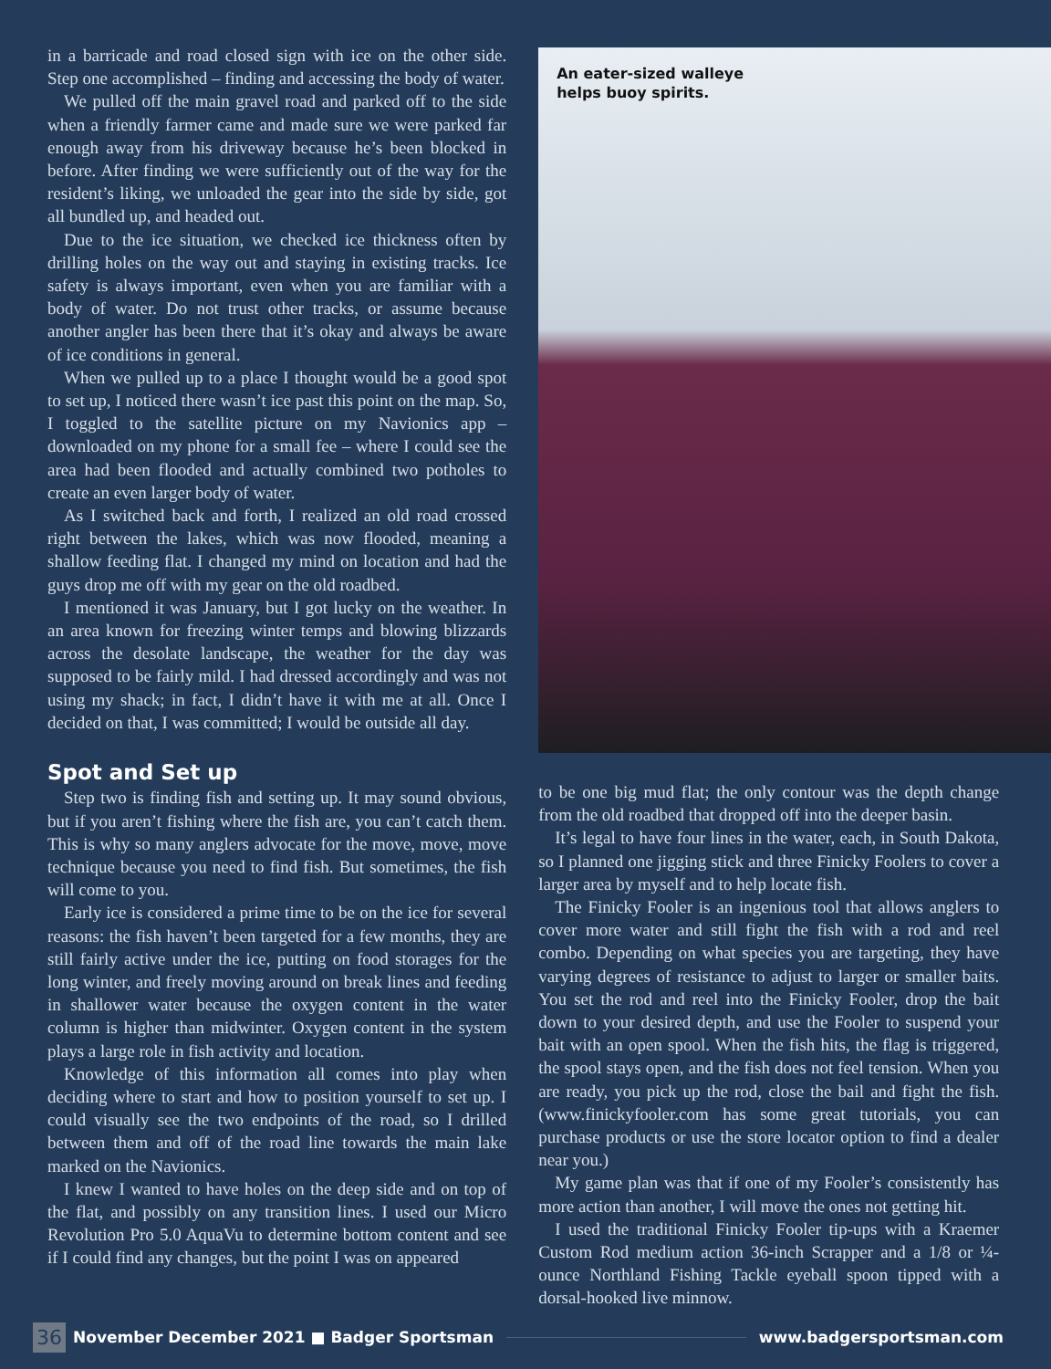in a barricade and road closed sign with ice on the other side. Step one accomplished – finding and accessing the body of water.
We pulled off the main gravel road and parked off to the side when a friendly farmer came and made sure we were parked far enough away from his driveway because he’s been blocked in before. After finding we were sufficiently out of the way for the resident’s liking, we unloaded the gear into the side by side, got all bundled up, and headed out.
Due to the ice situation, we checked ice thickness often by drilling holes on the way out and staying in existing tracks. Ice safety is always important, even when you are familiar with a body of water. Do not trust other tracks, or assume because another angler has been there that it’s okay and always be aware of ice conditions in general.
When we pulled up to a place I thought would be a good spot to set up, I noticed there wasn’t ice past this point on the map. So, I toggled to the satellite picture on my Navionics app – downloaded on my phone for a small fee – where I could see the area had been flooded and actually combined two potholes to create an even larger body of water.
As I switched back and forth, I realized an old road crossed right between the lakes, which was now flooded, meaning a shallow feeding flat. I changed my mind on location and had the guys drop me off with my gear on the old roadbed.
I mentioned it was January, but I got lucky on the weather. In an area known for freezing winter temps and blowing blizzards across the desolate landscape, the weather for the day was supposed to be fairly mild. I had dressed accordingly and was not using my shack; in fact, I didn’t have it with me at all. Once I decided on that, I was committed; I would be outside all day.
Spot and Set up
Step two is finding fish and setting up. It may sound obvious, but if you aren’t fishing where the fish are, you can’t catch them. This is why so many anglers advocate for the move, move, move technique because you need to find fish. But sometimes, the fish will come to you.
Early ice is considered a prime time to be on the ice for several reasons: the fish haven’t been targeted for a few months, they are still fairly active under the ice, putting on food storages for the long winter, and freely moving around on break lines and feeding in shallower water because the oxygen content in the water column is higher than midwinter. Oxygen content in the system plays a large role in fish activity and location.
Knowledge of this information all comes into play when deciding where to start and how to position yourself to set up. I could visually see the two endpoints of the road, so I drilled between them and off of the road line towards the main lake marked on the Navionics.
I knew I wanted to have holes on the deep side and on top of the flat, and possibly on any transition lines. I used our Micro Revolution Pro 5.0 AquaVu to determine bottom content and see if I could find any changes, but the point I was on appeared
An eater-sized walleye
helps buoy spirits.
to be one big mud flat; the only contour was the depth change from the old roadbed that dropped off into the deeper basin.
It’s legal to have four lines in the water, each, in South Dakota, so I planned one jigging stick and three Finicky Foolers to cover a larger area by myself and to help locate fish.
The Finicky Fooler is an ingenious tool that allows anglers to cover more water and still fight the fish with a rod and reel combo. Depending on what species you are targeting, they have varying degrees of resistance to adjust to larger or smaller baits. You set the rod and reel into the Finicky Fooler, drop the bait down to your desired depth, and use the Fooler to suspend your bait with an open spool. When the fish hits, the flag is triggered, the spool stays open, and the fish does not feel tension. When you are ready, you pick up the rod, close the bail and fight the fish. (www.finickyfooler.com has some great tutorials, you can purchase products or use the store locator option to find a dealer near you.)
My game plan was that if one of my Fooler’s consistently has more action than another, I will move the ones not getting hit.
I used the traditional Finicky Fooler tip-ups with a Kraemer Custom Rod medium action 36-inch Scrapper and a 1/8 or ¼-ounce Northland Fishing Tackle eyeball spoon tipped with a dorsal-hooked live minnow.
36 November December 2021 ■ Badger Sportsman www.badgersportsman.com